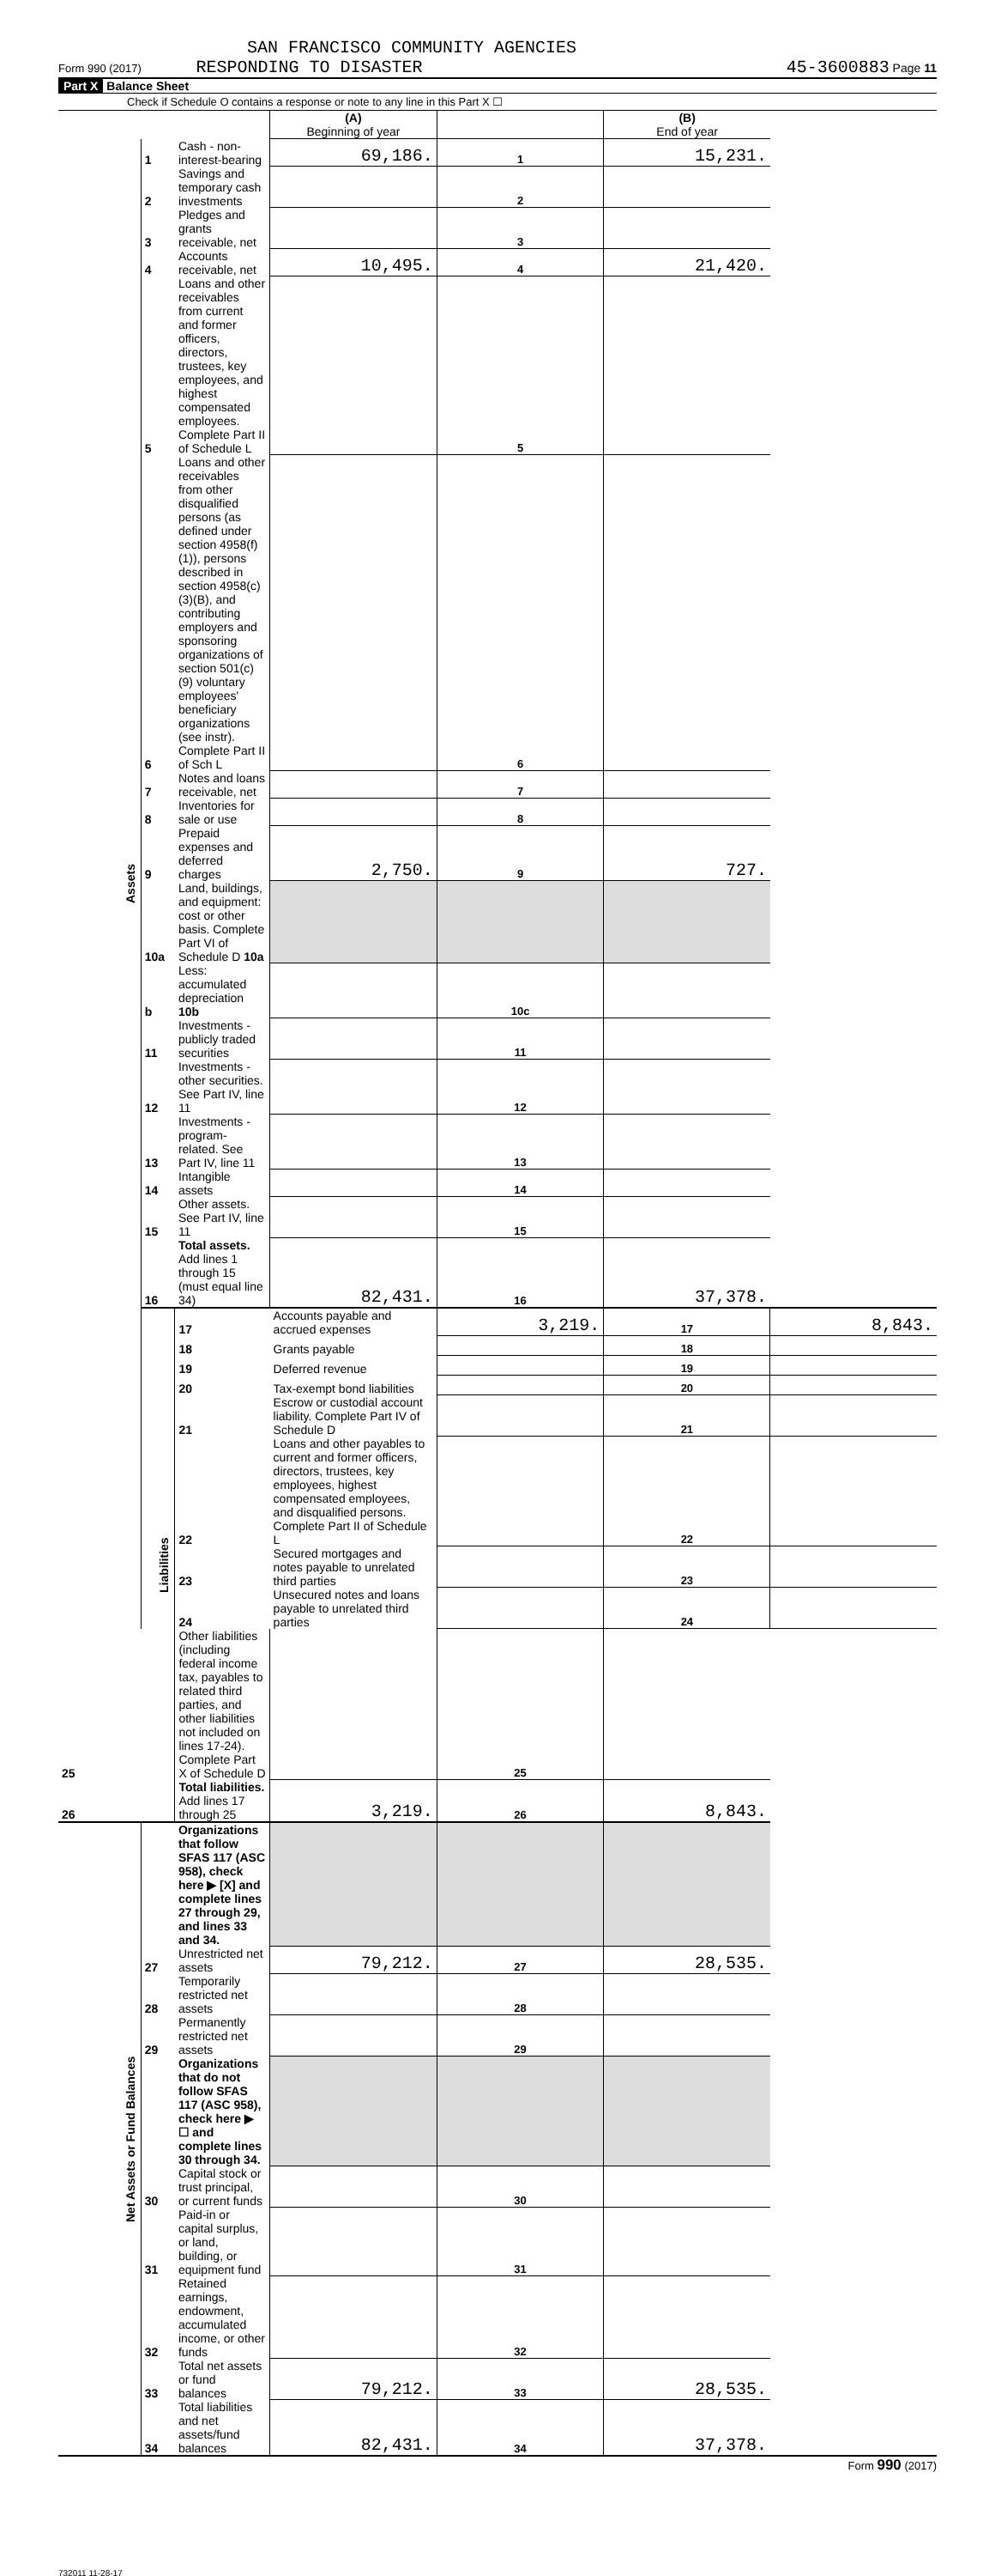SAN FRANCISCO COMMUNITY AGENCIES
Form 990 (2017) RESPONDING TO DISASTER 45-3600883 Page 11
Part X Balance Sheet
Check if Schedule O contains a response or note to any line in this Part X ☐
| | | | (A) Beginning of year | | (B) End of year | |
| Assets | 1 | Cash - non-interest-bearing | 69,186. | 1 | 15,231. | |
| | 2 | Savings and temporary cash investments | | 2 | | |
| | 3 | Pledges and grants receivable, net | | 3 | | |
| | 4 | Accounts receivable, net | 10,495. | 4 | 21,420. | |
| | 5 | Loans and other receivables from current and former officers, directors, trustees, key employees, and highest compensated employees. Complete Part II of Schedule L | | 5 | | |
| | 6 | Loans and other receivables from other disqualified persons (as defined under section 4958(f)(1)), persons described in section 4958(c)(3)(B), and contributing employers and sponsoring organizations of section 501(c)(9) voluntary employees' beneficiary organizations (see instr). Complete Part II of Sch L | | 6 | | |
| | 7 | Notes and loans receivable, net | | 7 | | |
| | 8 | Inventories for sale or use | | 8 | | |
| | 9 | Prepaid expenses and deferred charges | 2,750. | 9 | 727. | |
| | 10a | Land, buildings, and equipment: cost or other basis. Complete Part VI of Schedule D 10a | | | | |
| | b | Less: accumulated depreciation 10b | | 10c | | |
| | 11 | Investments - publicly traded securities | | 11 | | |
| | 12 | Investments - other securities. See Part IV, line 11 | | 12 | | |
| | 13 | Investments - program-related. See Part IV, line 11 | | 13 | | |
| | 14 | Intangible assets | | 14 | | |
| | 15 | Other assets. See Part IV, line 11 | | 15 | | |
| | 16 | Total assets. Add lines 1 through 15 (must equal line 34) | 82,431. | 16 | 37,378. | |
| | Liabilities | 17 | Accounts payable and accrued expenses | 3,219. | 17 | 8,843. |
| | | 18 | Grants payable | | 18 | |
| | | 19 | Deferred revenue | | 19 | |
| | | 20 | Tax-exempt bond liabilities | | 20 | |
| | | 21 | Escrow or custodial account liability. Complete Part IV of Schedule D | | 21 | |
| | | 22 | Loans and other payables to current and former officers, directors, trustees, key employees, highest compensated employees, and disqualified persons. Complete Part II of Schedule L | | 22 | |
| | | 23 | Secured mortgages and notes payable to unrelated third parties | | 23 | |
| | | 24 | Unsecured notes and loans payable to unrelated third parties | | 24 | |
| 25 | | Other liabilities (including federal income tax, payables to related third parties, and other liabilities not included on lines 17-24). Complete Part X of Schedule D | | 25 | | |
| 26 | | Total liabilities. Add lines 17 through 25 | 3,219. | 26 | 8,843. | |
| Net Assets or Fund Balances | | Organizations that follow SFAS 117 (ASC 958), check here ▶ [X] and complete lines 27 through 29, and lines 33 and 34. | | | | |
| | 27 | Unrestricted net assets | 79,212. | 27 | 28,535. | |
| | 28 | Temporarily restricted net assets | | 28 | | |
| | 29 | Permanently restricted net assets | | 29 | | |
| | | Organizations that do not follow SFAS 117 (ASC 958), check here ▶ ☐ and complete lines 30 through 34. | | | | |
| | 30 | Capital stock or trust principal, or current funds | | 30 | | |
| | 31 | Paid-in or capital surplus, or land, building, or equipment fund | | 31 | | |
| | 32 | Retained earnings, endowment, accumulated income, or other funds | | 32 | | |
| | 33 | Total net assets or fund balances | 79,212. | 33 | 28,535. | |
| | 34 | Total liabilities and net assets/fund balances | 82,431. | 34 | 37,378. | |
Form 990 (2017)
732011 11-28-17